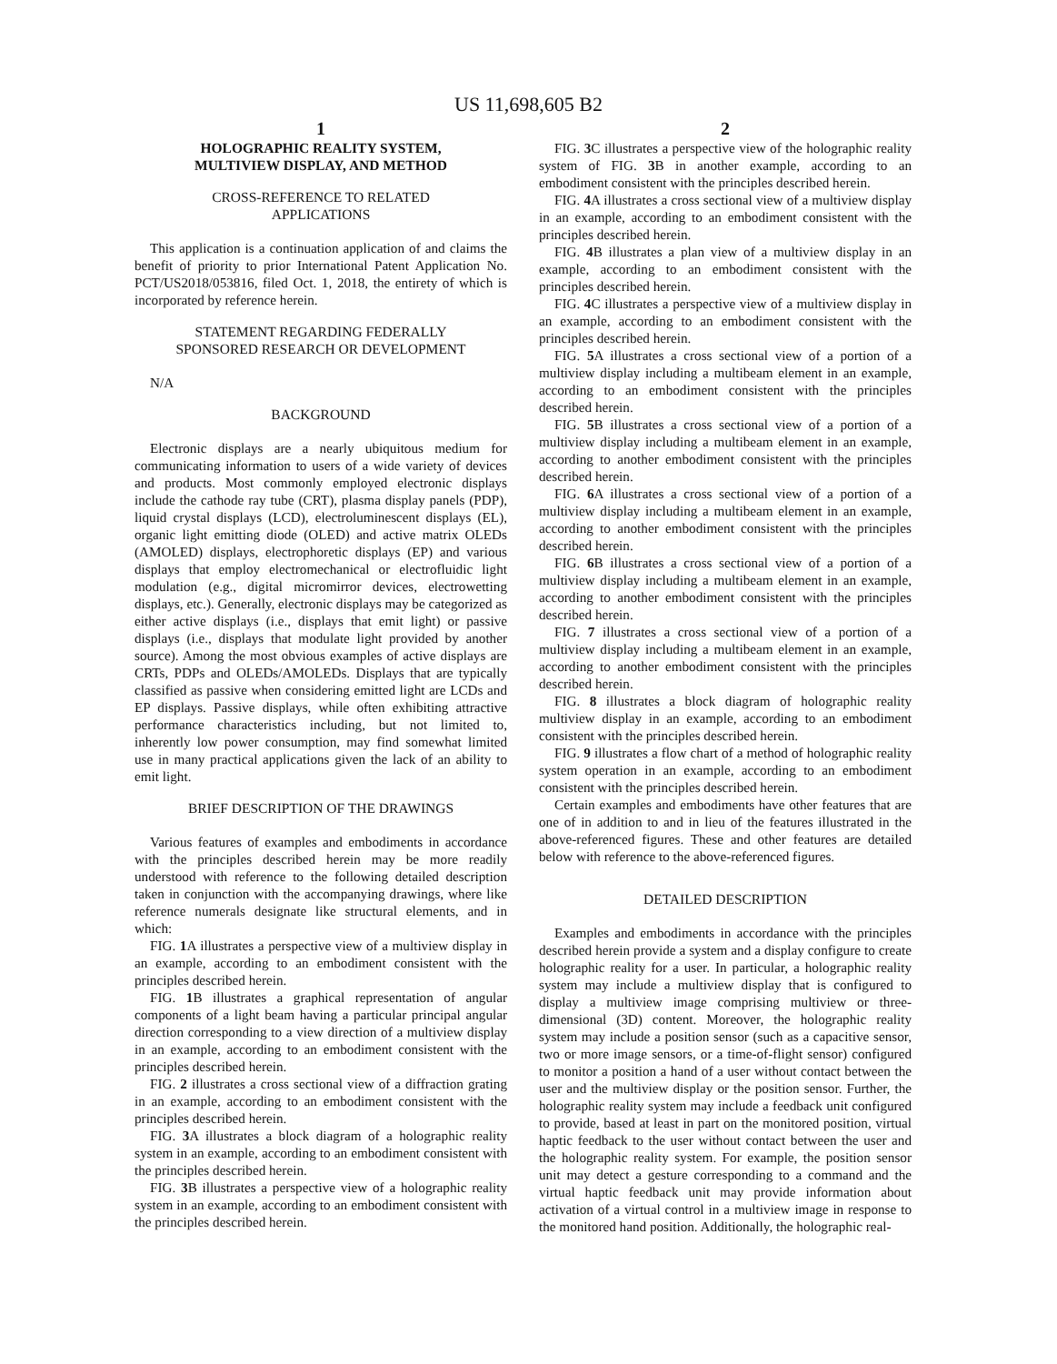US 11,698,605 B2
1
HOLOGRAPHIC REALITY SYSTEM,
MULTIVIEW DISPLAY, AND METHOD
CROSS-REFERENCE TO RELATED
APPLICATIONS
This application is a continuation application of and claims the benefit of priority to prior International Patent Application No. PCT/US2018/053816, filed Oct. 1, 2018, the entirety of which is incorporated by reference herein.
STATEMENT REGARDING FEDERALLY
SPONSORED RESEARCH OR DEVELOPMENT
N/A
BACKGROUND
Electronic displays are a nearly ubiquitous medium for communicating information to users of a wide variety of devices and products. Most commonly employed electronic displays include the cathode ray tube (CRT), plasma display panels (PDP), liquid crystal displays (LCD), electroluminescent displays (EL), organic light emitting diode (OLED) and active matrix OLEDs (AMOLED) displays, electrophoretic displays (EP) and various displays that employ electromechanical or electrofluidic light modulation (e.g., digital micromirror devices, electrowetting displays, etc.). Generally, electronic displays may be categorized as either active displays (i.e., displays that emit light) or passive displays (i.e., displays that modulate light provided by another source). Among the most obvious examples of active displays are CRTs, PDPs and OLEDs/AMOLEDs. Displays that are typically classified as passive when considering emitted light are LCDs and EP displays. Passive displays, while often exhibiting attractive performance characteristics including, but not limited to, inherently low power consumption, may find somewhat limited use in many practical applications given the lack of an ability to emit light.
BRIEF DESCRIPTION OF THE DRAWINGS
Various features of examples and embodiments in accordance with the principles described herein may be more readily understood with reference to the following detailed description taken in conjunction with the accompanying drawings, where like reference numerals designate like structural elements, and in which:
FIG. 1 A illustrates a perspective view of a multiview display in an example, according to an embodiment consistent with the principles described herein.
FIG. 1 B illustrates a graphical representation of angular components of a light beam having a particular principal angular direction corresponding to a view direction of a multiview display in an example, according to an embodiment consistent with the principles described herein.
FIG. 2 illustrates a cross sectional view of a diffraction grating in an example, according to an embodiment consistent with the principles described herein.
FIG. 3 A illustrates a block diagram of a holographic reality system in an example, according to an embodiment consistent with the principles described herein.
FIG. 3 B illustrates a perspective view of a holographic reality system in an example, according to an embodiment consistent with the principles described herein.
2
FIG. 3 C illustrates a perspective view of the holographic reality system of FIG. 3 B in another example, according to an embodiment consistent with the principles described herein.
FIG. 4 A illustrates a cross sectional view of a multiview display in an example, according to an embodiment consistent with the principles described herein.
FIG. 4 B illustrates a plan view of a multiview display in an example, according to an embodiment consistent with the principles described herein.
FIG. 4 C illustrates a perspective view of a multiview display in an example, according to an embodiment consistent with the principles described herein.
FIG. 5 A illustrates a cross sectional view of a portion of a multiview display including a multibeam element in an example, according to an embodiment consistent with the principles described herein.
FIG. 5 B illustrates a cross sectional view of a portion of a multiview display including a multibeam element in an example, according to another embodiment consistent with the principles described herein.
FIG. 6 A illustrates a cross sectional view of a portion of a multiview display including a multibeam element in an example, according to another embodiment consistent with the principles described herein.
FIG. 6 B illustrates a cross sectional view of a portion of a multiview display including a multibeam element in an example, according to another embodiment consistent with the principles described herein.
FIG. 7 illustrates a cross sectional view of a portion of a multiview display including a multibeam element in an example, according to another embodiment consistent with the principles described herein.
FIG. 8 illustrates a block diagram of holographic reality multiview display in an example, according to an embodiment consistent with the principles described herein.
FIG. 9 illustrates a flow chart of a method of holographic reality system operation in an example, according to an embodiment consistent with the principles described herein.
Certain examples and embodiments have other features that are one of in addition to and in lieu of the features illustrated in the above-referenced figures. These and other features are detailed below with reference to the above-referenced figures.
DETAILED DESCRIPTION
Examples and embodiments in accordance with the principles described herein provide a system and a display configure to create holographic reality for a user. In particular, a holographic reality system may include a multiview display that is configured to display a multiview image comprising multiview or three-dimensional (3D) content. Moreover, the holographic reality system may include a position sensor (such as a capacitive sensor, two or more image sensors, or a time-of-flight sensor) configured to monitor a position a hand of a user without contact between the user and the multiview display or the position sensor. Further, the holographic reality system may include a feedback unit configured to provide, based at least in part on the monitored position, virtual haptic feedback to the user without contact between the user and the holographic reality system. For example, the position sensor unit may detect a gesture corresponding to a command and the virtual haptic feedback unit may provide information about activation of a virtual control in a multiview image in response to the monitored hand position. Additionally, the holographic real-